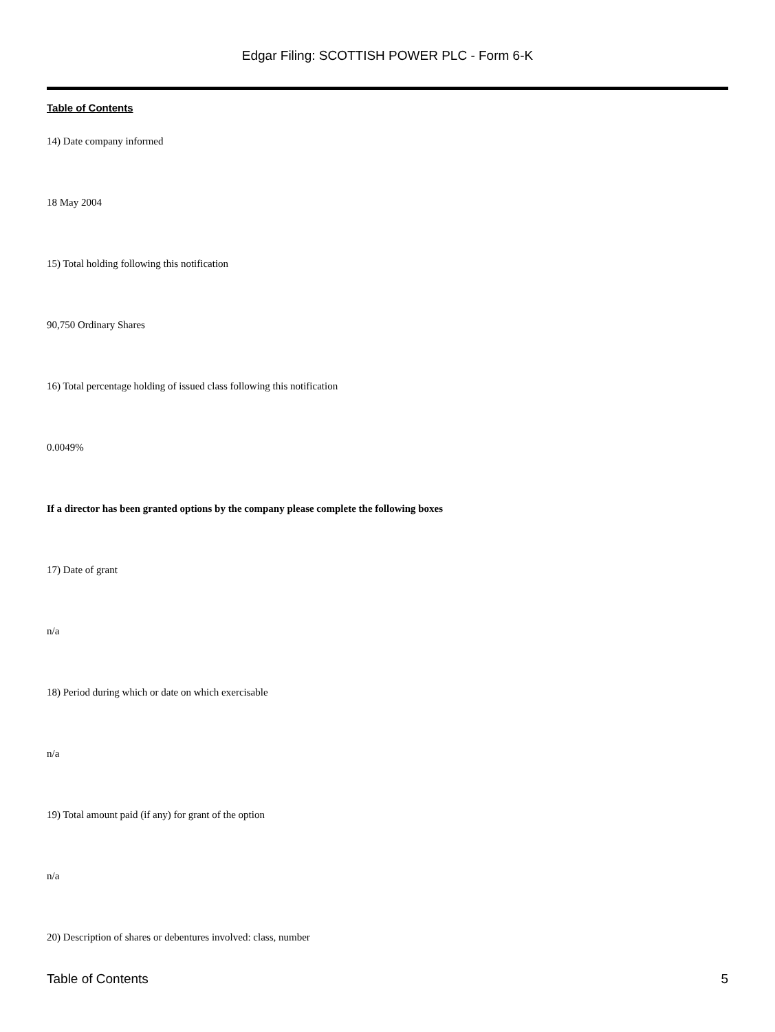Edgar Filing: SCOTTISH POWER PLC - Form 6-K
Table of Contents
14) Date company informed
18 May 2004
15) Total holding following this notification
90,750 Ordinary Shares
16) Total percentage holding of issued class following this notification
0.0049%
If a director has been granted options by the company please complete the following boxes
17) Date of grant
n/a
18) Period during which or date on which exercisable
n/a
19) Total amount paid (if any) for grant of the option
n/a
20) Description of shares or debentures involved: class, number
Table of Contents 5